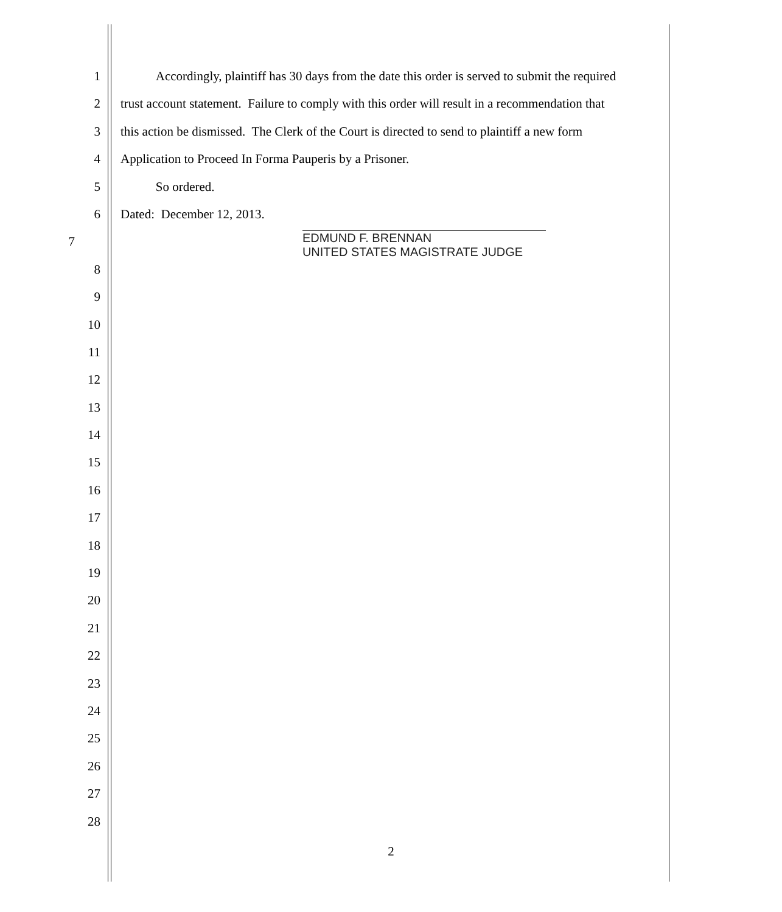1 Accordingly, plaintiff has 30 days from the date this order is served to submit the required
2 trust account statement. Failure to comply with this order will result in a recommendation that
3 this action be dismissed. The Clerk of the Court is directed to send to plaintiff a new form
4 Application to Proceed In Forma Pauperis by a Prisoner.
5 So ordered.
6 Dated: December 12, 2013.
7 EDMUND F. BRENNAN
UNITED STATES MAGISTRATE JUDGE
8
9
10
11
12
13
14
15
16
17
18
19
20
21
22
23
24
25
26
27
28
2